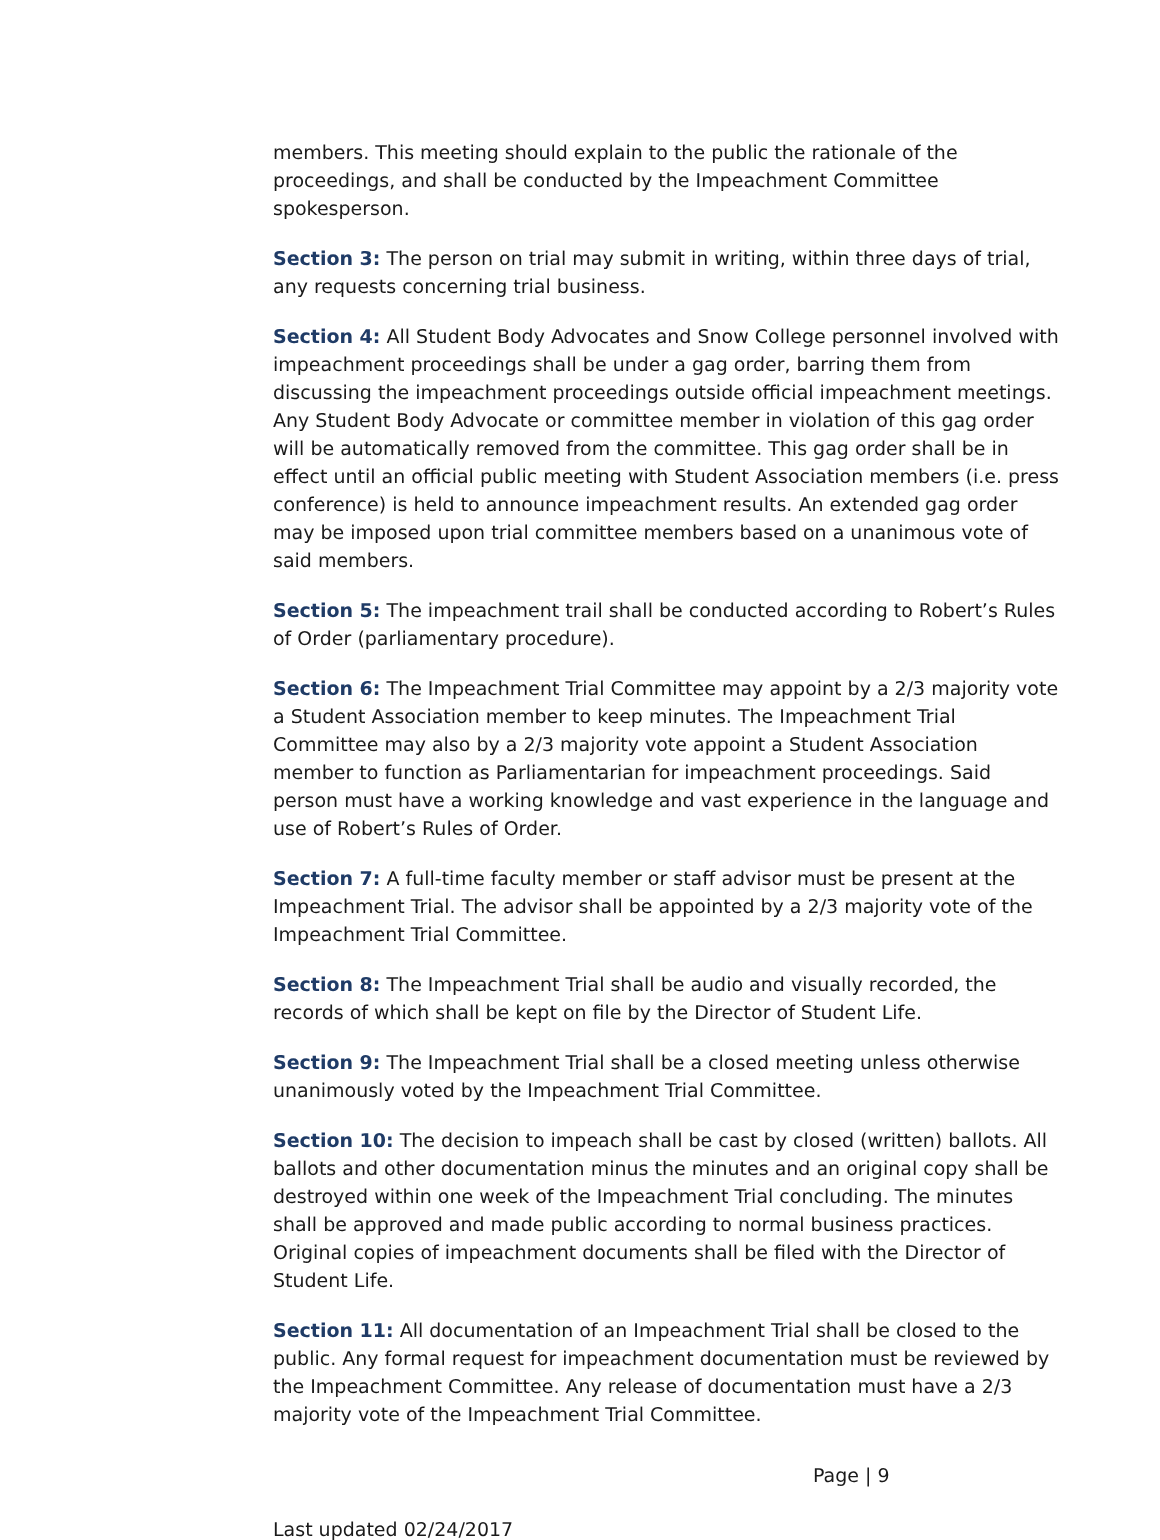members. This meeting should explain to the public the rationale of the proceedings, and shall be conducted by the Impeachment Committee spokesperson.
Section 3: The person on trial may submit in writing, within three days of trial, any requests concerning trial business.
Section 4: All Student Body Advocates and Snow College personnel involved with impeachment proceedings shall be under a gag order, barring them from discussing the impeachment proceedings outside official impeachment meetings. Any Student Body Advocate or committee member in violation of this gag order will be automatically removed from the committee. This gag order shall be in effect until an official public meeting with Student Association members (i.e. press conference) is held to announce impeachment results. An extended gag order may be imposed upon trial committee members based on a unanimous vote of said members.
Section 5: The impeachment trail shall be conducted according to Robert’s Rules of Order (parliamentary procedure).
Section 6: The Impeachment Trial Committee may appoint by a 2/3 majority vote a Student Association member to keep minutes. The Impeachment Trial Committee may also by a 2/3 majority vote appoint a Student Association member to function as Parliamentarian for impeachment proceedings. Said person must have a working knowledge and vast experience in the language and use of Robert’s Rules of Order.
Section 7: A full-time faculty member or staff advisor must be present at the Impeachment Trial. The advisor shall be appointed by a 2/3 majority vote of the Impeachment Trial Committee.
Section 8: The Impeachment Trial shall be audio and visually recorded, the records of which shall be kept on file by the Director of Student Life.
Section 9: The Impeachment Trial shall be a closed meeting unless otherwise unanimously voted by the Impeachment Trial Committee.
Section 10: The decision to impeach shall be cast by closed (written) ballots. All ballots and other documentation minus the minutes and an original copy shall be destroyed within one week of the Impeachment Trial concluding. The minutes shall be approved and made public according to normal business practices. Original copies of impeachment documents shall be filed with the Director of Student Life.
Section 11: All documentation of an Impeachment Trial shall be closed to the public. Any formal request for impeachment documentation must be reviewed by the Impeachment Committee. Any release of documentation must have a 2/3 majority vote of the Impeachment Trial Committee.
Page | 9
Last updated 02/24/2017